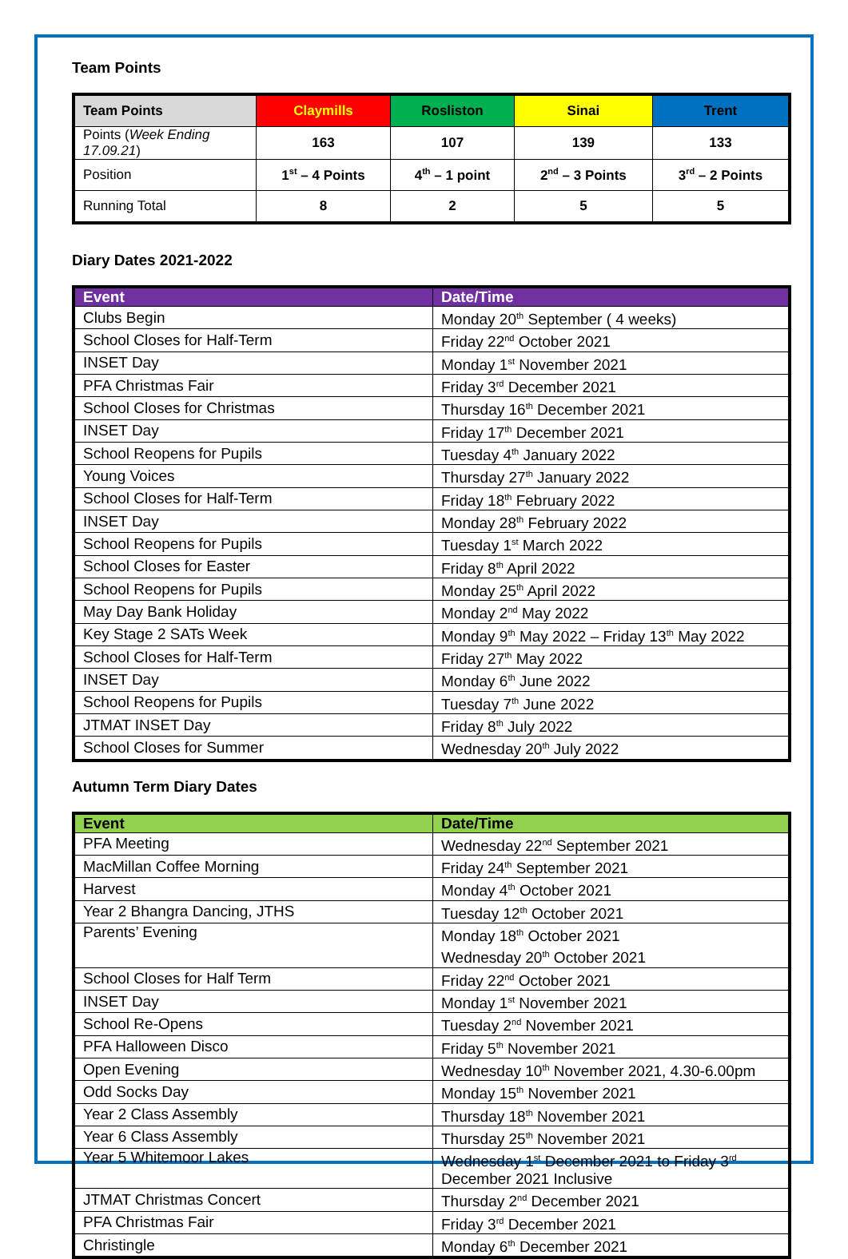Team Points
| Team Points | Claymills | Rosliston | Sinai | Trent |
| --- | --- | --- | --- | --- |
| Points ( Week Ending 17.09.21 ) | 163 | 107 | 139 | 133 |
| Position | 1<sup>st</sup> – 4 Points | 4<sup>th</sup> – 1 point | 2<sup>nd</sup> – 3 Points | 3<sup>rd</sup> – 2 Points |
| Running Total | 8 | 2 | 5 | 5 |
Diary Dates 2021-2022
| Event | Date/Time |
| --- | --- |
| Clubs Begin | Monday 20<sup>th</sup> September ( 4 weeks) |
| School Closes for Half-Term | Friday 22<sup>nd</sup> October 2021 |
| INSET Day | Monday 1<sup>st</sup> November 2021 |
| PFA Christmas Fair | Friday 3<sup>rd</sup> December 2021 |
| School Closes for Christmas | Thursday 16<sup>th</sup> December 2021 |
| INSET Day | Friday 17<sup>th</sup> December 2021 |
| School Reopens for Pupils | Tuesday 4<sup>th</sup> January 2022 |
| Young Voices | Thursday 27<sup>th</sup> January 2022 |
| School Closes for Half-Term | Friday 18<sup>th</sup> February 2022 |
| INSET Day | Monday 28<sup>th</sup> February 2022 |
| School Reopens for Pupils | Tuesday 1<sup>st</sup> March 2022 |
| School Closes for Easter | Friday 8<sup>th</sup> April 2022 |
| School Reopens for Pupils | Monday 25<sup>th</sup> April 2022 |
| May Day Bank Holiday | Monday 2<sup>nd</sup> May 2022 |
| Key Stage 2 SATs Week | Monday 9<sup>th</sup> May 2022 – Friday 13<sup>th</sup> May 2022 |
| School Closes for Half-Term | Friday 27<sup>th</sup> May 2022 |
| INSET Day | Monday 6<sup>th</sup> June 2022 |
| School Reopens for Pupils | Tuesday 7<sup>th</sup> June 2022 |
| JTMAT INSET Day | Friday 8<sup>th</sup> July 2022 |
| School Closes for Summer | Wednesday 20<sup>th</sup> July 2022 |
Autumn Term Diary Dates
| Event | Date/Time |
| --- | --- |
| PFA Meeting | Wednesday 22<sup>nd</sup> September 2021 |
| MacMillan Coffee Morning | Friday 24<sup>th</sup> September 2021 |
| Harvest | Monday 4<sup>th</sup> October 2021 |
| Year 2 Bhangra Dancing, JTHS | Tuesday 12<sup>th</sup> October 2021 |
| Parents’ Evening | Monday 18<sup>th</sup> October 2021 Wednesday 20<sup>th</sup> October 2021 |
| School Closes for Half Term | Friday 22<sup>nd</sup> October 2021 |
| INSET Day | Monday 1<sup>st</sup> November 2021 |
| School Re-Opens | Tuesday 2<sup>nd</sup> November 2021 |
| PFA Halloween Disco | Friday 5<sup>th</sup> November 2021 |
| Open Evening | Wednesday 10<sup>th</sup> November 2021, 4.30-6.00pm |
| Odd Socks Day | Monday 15<sup>th</sup> November 2021 |
| Year 2 Class Assembly | Thursday 18<sup>th</sup> November 2021 |
| Year 6 Class Assembly | Thursday 25<sup>th</sup> November 2021 |
| Year 5 Whitemoor Lakes | Wednesday 1<sup>st</sup> December 2021 to Friday 3<sup>rd</sup> December 2021 Inclusive |
| JTMAT Christmas Concert | Thursday 2<sup>nd</sup> December 2021 |
| PFA Christmas Fair | Friday 3<sup>rd</sup> December 2021 |
| Christingle | Monday 6<sup>th</sup> December 2021 |